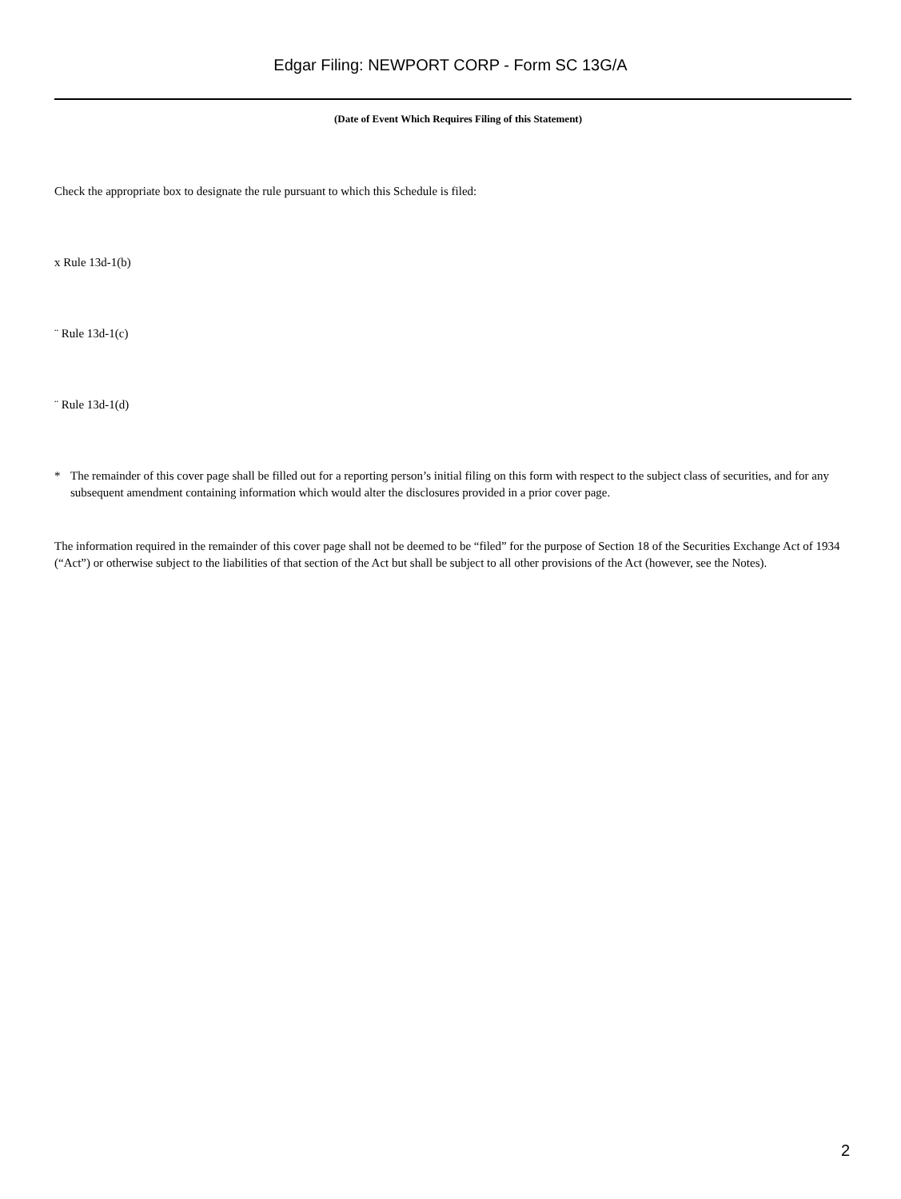Edgar Filing: NEWPORT CORP - Form SC 13G/A
(Date of Event Which Requires Filing of this Statement)
Check the appropriate box to designate the rule pursuant to which this Schedule is filed:
x Rule 13d-1(b)
¨ Rule 13d-1(c)
¨ Rule 13d-1(d)
* The remainder of this cover page shall be filled out for a reporting person’s initial filing on this form with respect to the subject class of securities, and for any subsequent amendment containing information which would alter the disclosures provided in a prior cover page.
The information required in the remainder of this cover page shall not be deemed to be “filed” for the purpose of Section 18 of the Securities Exchange Act of 1934 (“Act”) or otherwise subject to the liabilities of that section of the Act but shall be subject to all other provisions of the Act (however, see the Notes).
2